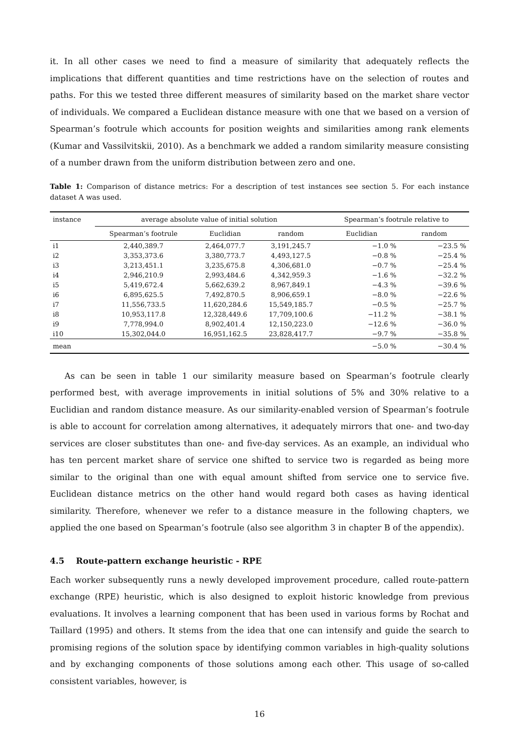it. In all other cases we need to find a measure of similarity that adequately reflects the implications that different quantities and time restrictions have on the selection of routes and paths. For this we tested three different measures of similarity based on the market share vector of individuals. We compared a Euclidean distance measure with one that we based on a version of Spearman’s footrule which accounts for position weights and similarities among rank elements (Kumar and Vassilvitskii, 2010). As a benchmark we added a random similarity measure consisting of a number drawn from the uniform distribution between zero and one.
Table 1: Comparison of distance metrics: For a description of test instances see section 5. For each instance dataset A was used.
| instance | average absolute value of initial solution | | | Spearman’s footrule relative to | |
| --- | --- | --- | --- | --- | --- |
| | Spearman’s footrule | Euclidian | random | Euclidian | random |
| i1 | 2,440,389.7 | 2,464,077.7 | 3,191,245.7 | −1.0 % | −23.5 % |
| i2 | 3,353,373.6 | 3,380,773.7 | 4,493,127.5 | −0.8 % | −25.4 % |
| i3 | 3,213,451.1 | 3,235,675.8 | 4,306,681.0 | −0.7 % | −25.4 % |
| i4 | 2,946,210.9 | 2,993,484.6 | 4,342,959.3 | −1.6 % | −32.2 % |
| i5 | 5,419,672.4 | 5,662,639.2 | 8,967,849.1 | −4.3 % | −39.6 % |
| i6 | 6,895,625.5 | 7,492,870.5 | 8,906,659.1 | −8.0 % | −22.6 % |
| i7 | 11,556,733.5 | 11,620,284.6 | 15,549,185.7 | −0.5 % | −25.7 % |
| i8 | 10,953,117.8 | 12,328,449.6 | 17,709,100.6 | −11.2 % | −38.1 % |
| i9 | 7,778,994.0 | 8,902,401.4 | 12,150,223.0 | −12.6 % | −36.0 % |
| i10 | 15,302,044.0 | 16,951,162.5 | 23,828,417.7 | −9.7 % | −35.8 % |
| mean | | | | −5.0 % | −30.4 % |
As can be seen in table 1 our similarity measure based on Spearman’s footrule clearly performed best, with average improvements in initial solutions of 5% and 30% relative to a Euclidian and random distance measure. As our similarity-enabled version of Spearman’s footrule is able to account for correlation among alternatives, it adequately mirrors that one- and two-day services are closer substitutes than one- and five-day services. As an example, an individual who has ten percent market share of service one shifted to service two is regarded as being more similar to the original than one with equal amount shifted from service one to service five. Euclidean distance metrics on the other hand would regard both cases as having identical similarity. Therefore, whenever we refer to a distance measure in the following chapters, we applied the one based on Spearman’s footrule (also see algorithm 3 in chapter B of the appendix).
4.5 Route-pattern exchange heuristic - RPE
Each worker subsequently runs a newly developed improvement procedure, called route-pattern exchange (RPE) heuristic, which is also designed to exploit historic knowledge from previous evaluations. It involves a learning component that has been used in various forms by Rochat and Taillard (1995) and others. It stems from the idea that one can intensify and guide the search to promising regions of the solution space by identifying common variables in high-quality solutions and by exchanging components of those solutions among each other. This usage of so-called consistent variables, however, is
16